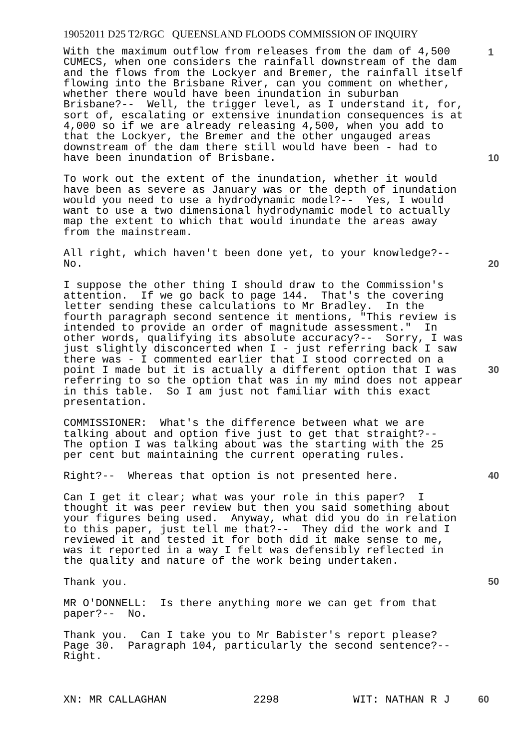19052011 D25 T2/RGC QUEENSLAND FLOODS COMMISSION OF INQUIRY
With the maximum outflow from releases from the dam of 4,500 CUMECS, when one considers the rainfall downstream of the dam and the flows from the Lockyer and Bremer, the rainfall itself flowing into the Brisbane River, can you comment on whether, whether there would have been inundation in suburban Brisbane?-- Well, the trigger level, as I understand it, for, sort of, escalating or extensive inundation consequences is at 4,000 so if we are already releasing 4,500, when you add to that the Lockyer, the Bremer and the other ungauged areas downstream of the dam there still would have been - had to have been inundation of Brisbane.
To work out the extent of the inundation, whether it would have been as severe as January was or the depth of inundation would you need to use a hydrodynamic model?-- Yes, I would want to use a two dimensional hydrodynamic model to actually map the extent to which that would inundate the areas away from the mainstream.
All right, which haven't been done yet, to your knowledge?-- No.
I suppose the other thing I should draw to the Commission's attention. If we go back to page 144. That's the covering letter sending these calculations to Mr Bradley. In the fourth paragraph second sentence it mentions, "This review is intended to provide an order of magnitude assessment." In other words, qualifying its absolute accuracy?-- Sorry, I was just slightly disconcerted when I - just referring back I saw there was - I commented earlier that I stood corrected on a point I made but it is actually a different option that I was referring to so the option that was in my mind does not appear in this table. So I am just not familiar with this exact presentation.
COMMISSIONER: What's the difference between what we are talking about and option five just to get that straight?-- The option I was talking about was the starting with the 25 per cent but maintaining the current operating rules.
Right?-- Whereas that option is not presented here.
Can I get it clear; what was your role in this paper? I thought it was peer review but then you said something about your figures being used. Anyway, what did you do in relation to this paper, just tell me that?-- They did the work and I reviewed it and tested it for both did it make sense to me, was it reported in a way I felt was defensibly reflected in the quality and nature of the work being undertaken.
Thank you.
MR O'DONNELL: Is there anything more we can get from that paper?-- No.
Thank you. Can I take you to Mr Babister's report please? Page 30. Paragraph 104, particularly the second sentence?-- Right.
1
10
20
30
40
50
XN: MR CALLAGHAN 2298 WIT: NATHAN R J 60